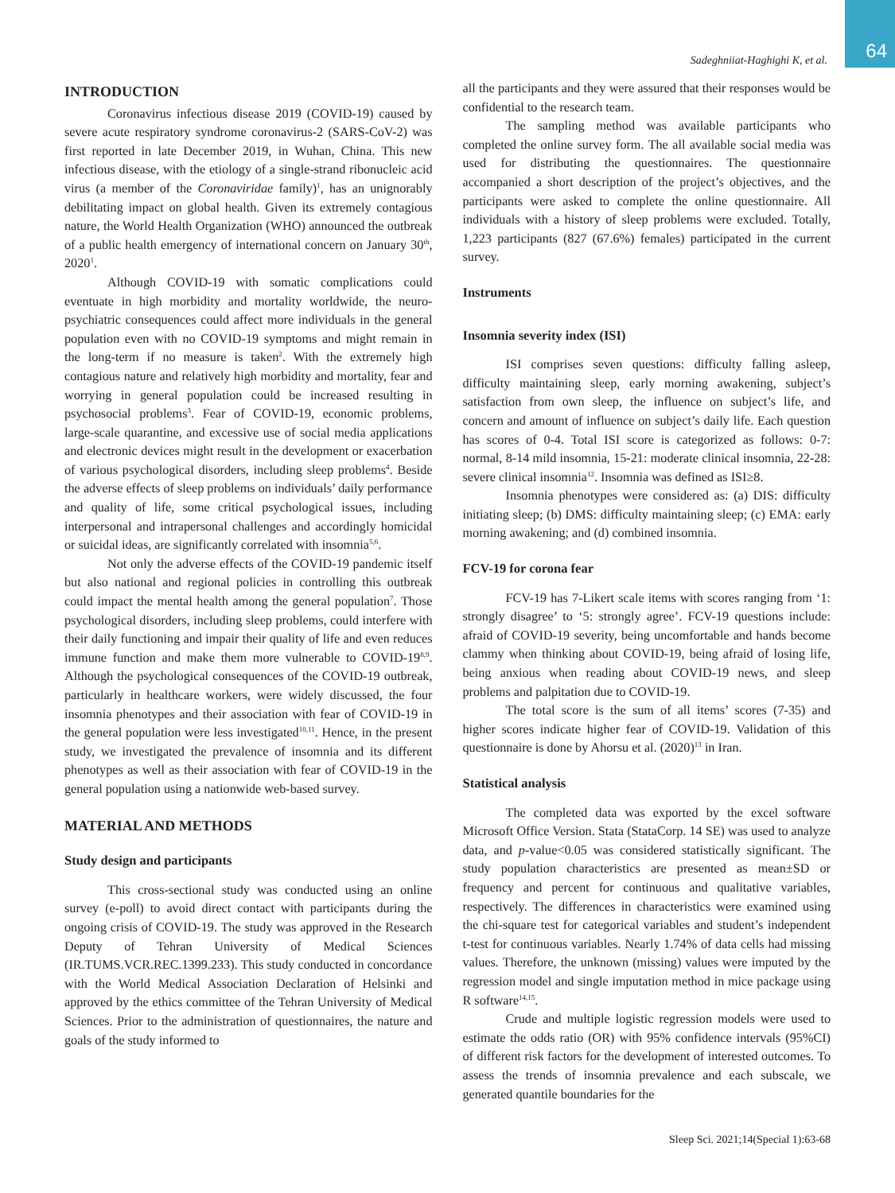64 Sadeghniiat-Haghighi K, et al.
INTRODUCTION
Coronavirus infectious disease 2019 (COVID-19) caused by severe acute respiratory syndrome coronavirus-2 (SARS-CoV-2) was first reported in late December 2019, in Wuhan, China. This new infectious disease, with the etiology of a single-strand ribonucleic acid virus (a member of the Coronaviridae family)<sup>1</sup>, has an unignorably debilitating impact on global health. Given its extremely contagious nature, the World Health Organization (WHO) announced the outbreak of a public health emergency of international concern on January 30<sup>th</sup>, 2020<sup>1</sup>.
Although COVID-19 with somatic complications could eventuate in high morbidity and mortality worldwide, the neuro-psychiatric consequences could affect more individuals in the general population even with no COVID-19 symptoms and might remain in the long-term if no measure is taken<sup>2</sup>. With the extremely high contagious nature and relatively high morbidity and mortality, fear and worrying in general population could be increased resulting in psychosocial problems<sup>3</sup>. Fear of COVID-19, economic problems, large-scale quarantine, and excessive use of social media applications and electronic devices might result in the development or exacerbation of various psychological disorders, including sleep problems<sup>4</sup>. Beside the adverse effects of sleep problems on individuals’ daily performance and quality of life, some critical psychological issues, including interpersonal and intrapersonal challenges and accordingly homicidal or suicidal ideas, are significantly correlated with insomnia<sup>5,6</sup>.
Not only the adverse effects of the COVID-19 pandemic itself but also national and regional policies in controlling this outbreak could impact the mental health among the general population<sup>7</sup>. Those psychological disorders, including sleep problems, could interfere with their daily functioning and impair their quality of life and even reduces immune function and make them more vulnerable to COVID-19<sup>8,9</sup>. Although the psychological consequences of the COVID-19 outbreak, particularly in healthcare workers, were widely discussed, the four insomnia phenotypes and their association with fear of COVID-19 in the general population were less investigated<sup>10,11</sup>. Hence, in the present study, we investigated the prevalence of insomnia and its different phenotypes as well as their association with fear of COVID-19 in the general population using a nationwide web-based survey.
MATERIAL AND METHODS
Study design and participants
This cross-sectional study was conducted using an online survey (e-poll) to avoid direct contact with participants during the ongoing crisis of COVID-19. The study was approved in the Research Deputy of Tehran University of Medical Sciences (IR.TUMS.VCR.REC.1399.233). This study conducted in concordance with the World Medical Association Declaration of Helsinki and approved by the ethics committee of the Tehran University of Medical Sciences. Prior to the administration of questionnaires, the nature and goals of the study informed to
all the participants and they were assured that their responses would be confidential to the research team.
The sampling method was available participants who completed the online survey form. The all available social media was used for distributing the questionnaires. The questionnaire accompanied a short description of the project’s objectives, and the participants were asked to complete the online questionnaire. All individuals with a history of sleep problems were excluded. Totally, 1,223 participants (827 (67.6%) females) participated in the current survey.
Instruments
Insomnia severity index (ISI)
ISI comprises seven questions: difficulty falling asleep, difficulty maintaining sleep, early morning awakening, subject’s satisfaction from own sleep, the influence on subject’s life, and concern and amount of influence on subject’s daily life. Each question has scores of 0-4. Total ISI score is categorized as follows: 0-7: normal, 8-14 mild insomnia, 15-21: moderate clinical insomnia, 22-28: severe clinical insomnia<sup>12</sup>. Insomnia was defined as ISI≥8.
Insomnia phenotypes were considered as: (a) DIS: difficulty initiating sleep; (b) DMS: difficulty maintaining sleep; (c) EMA: early morning awakening; and (d) combined insomnia.
FCV-19 for corona fear
FCV-19 has 7-Likert scale items with scores ranging from ‘1: strongly disagree’ to ‘5: strongly agree’. FCV-19 questions include: afraid of COVID-19 severity, being uncomfortable and hands become clammy when thinking about COVID-19, being afraid of losing life, being anxious when reading about COVID-19 news, and sleep problems and palpitation due to COVID-19.
The total score is the sum of all items’ scores (7-35) and higher scores indicate higher fear of COVID-19. Validation of this questionnaire is done by Ahorsu et al. (2020)<sup>13</sup> in Iran.
Statistical analysis
The completed data was exported by the excel software Microsoft Office Version. Stata (StataCorp. 14 SE) was used to analyze data, and p-value<0.05 was considered statistically significant. The study population characteristics are presented as mean±SD or frequency and percent for continuous and qualitative variables, respectively. The differences in characteristics were examined using the chi-square test for categorical variables and student’s independent t-test for continuous variables. Nearly 1.74% of data cells had missing values. Therefore, the unknown (missing) values were imputed by the regression model and single imputation method in mice package using R software<sup>14,15</sup>.
Crude and multiple logistic regression models were used to estimate the odds ratio (OR) with 95% confidence intervals (95%CI) of different risk factors for the development of interested outcomes. To assess the trends of insomnia prevalence and each subscale, we generated quantile boundaries for the
Sleep Sci. 2021;14(Special 1):63-68